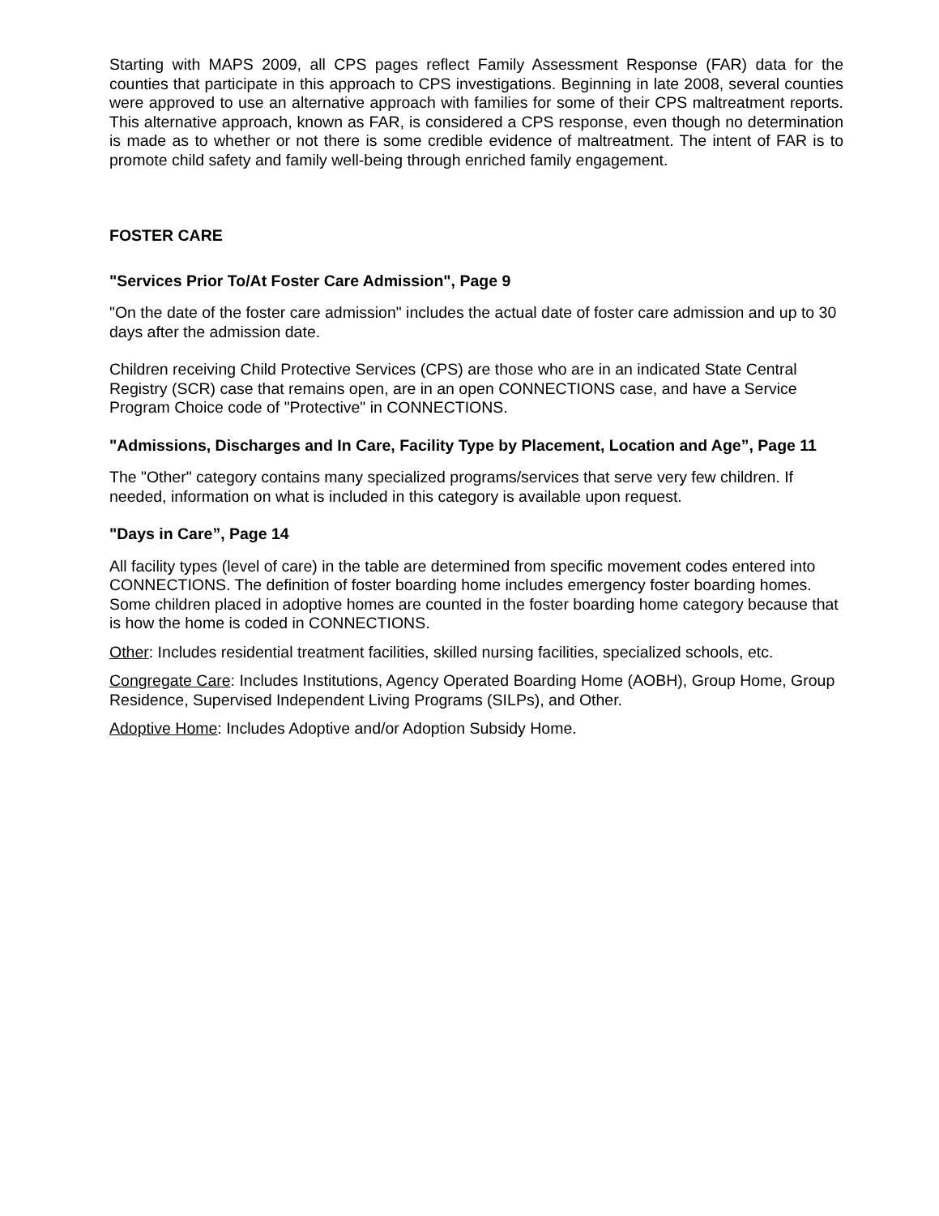Starting with MAPS 2009, all CPS pages reflect Family Assessment Response (FAR) data for the counties that participate in this approach to CPS investigations. Beginning in late 2008, several counties were approved to use an alternative approach with families for some of their CPS maltreatment reports. This alternative approach, known as FAR, is considered a CPS response, even though no determination is made as to whether or not there is some credible evidence of maltreatment. The intent of FAR is to promote child safety and family well-being through enriched family engagement.
FOSTER CARE
"Services Prior To/At Foster Care Admission", Page 9
"On the date of the foster care admission" includes the actual date of foster care admission and up to 30 days after the admission date.
Children receiving Child Protective Services (CPS) are those who are in an indicated State Central Registry (SCR) case that remains open, are in an open CONNECTIONS case, and have a Service Program Choice code of "Protective" in CONNECTIONS.
"Admissions, Discharges and In Care, Facility Type by Placement, Location and Age”, Page 11
The "Other" category contains many specialized programs/services that serve very few children. If needed, information on what is included in this category is available upon request.
"Days in Care”, Page 14
All facility types (level of care) in the table are determined from specific movement codes entered into CONNECTIONS. The definition of foster boarding home includes emergency foster boarding homes. Some children placed in adoptive homes are counted in the foster boarding home category because that is how the home is coded in CONNECTIONS.
Other: Includes residential treatment facilities, skilled nursing facilities, specialized schools, etc.
Congregate Care: Includes Institutions, Agency Operated Boarding Home (AOBH), Group Home, Group Residence, Supervised Independent Living Programs (SILPs), and Other.
Adoptive Home: Includes Adoptive and/or Adoption Subsidy Home.